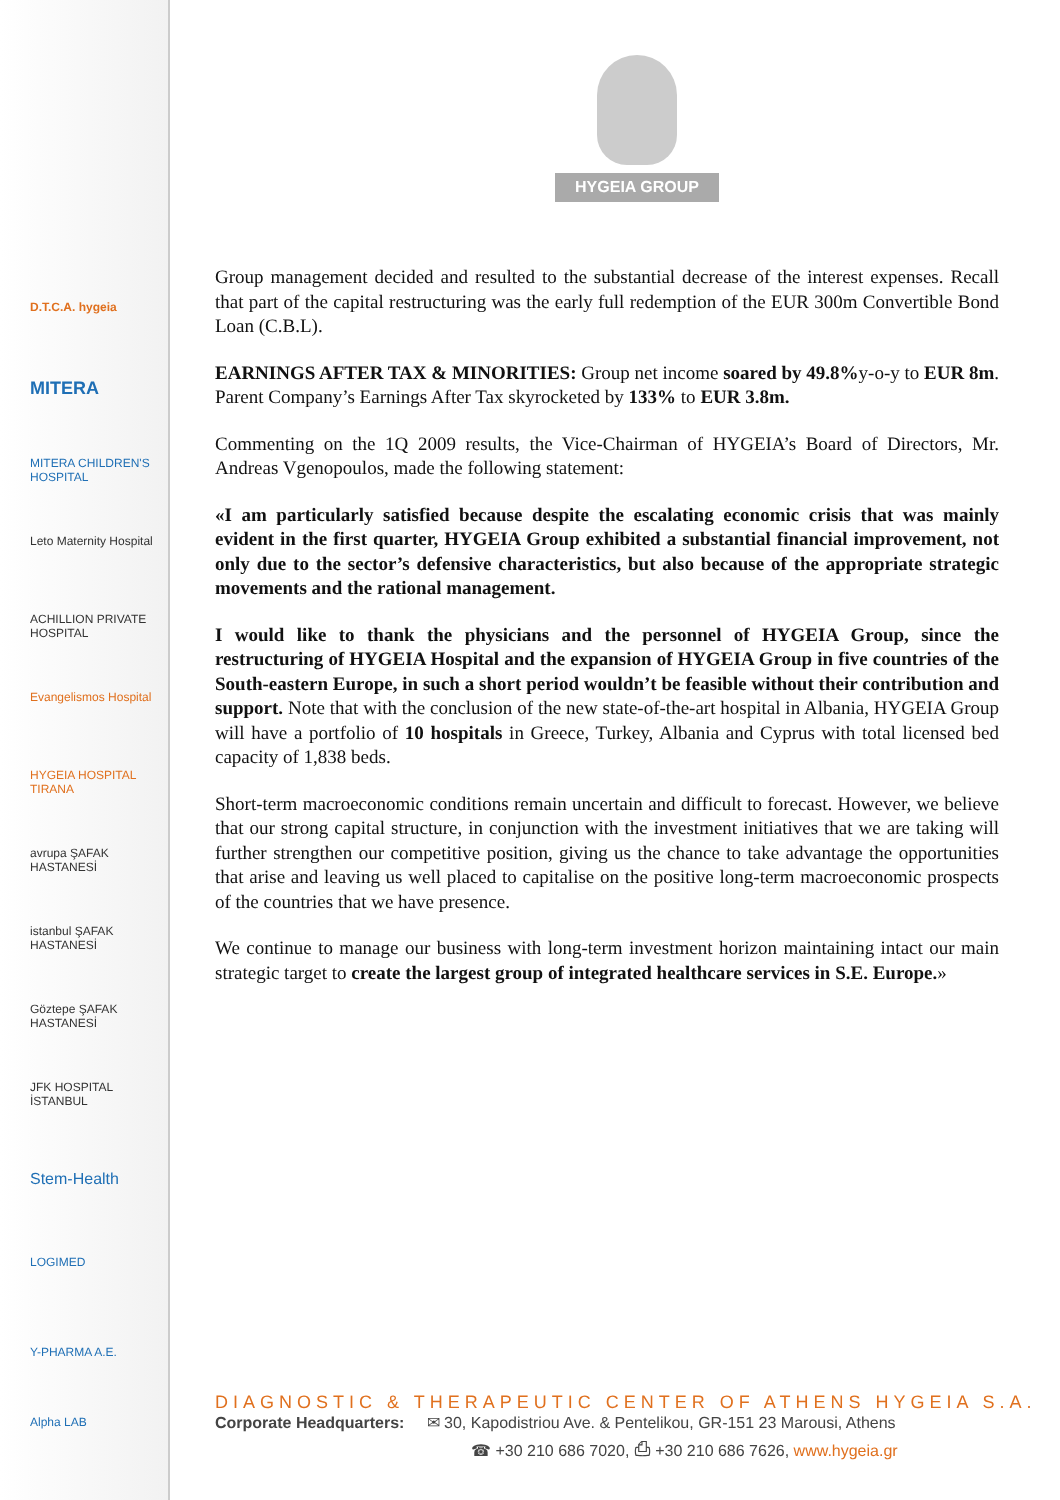D.T.C.A. hygeia
MITERA
MITERA CHILDREN'S HOSPITAL
Leto Maternity Hospital
ACHILLION PRIVATE HOSPITAL
Evangelismos Hospital
HYGEIA HOSPITAL TIRANA
avrupa ŞAFAK HASTANESİ
istanbul ŞAFAK HASTANESİ
Göztepe ŞAFAK HASTANESİ
JFK HOSPITAL İSTANBUL
Stem-Health
LOGIMED
Y-PHARMA A.E.
Alpha LAB
HYGEIA GROUP
Group management decided and resulted to the substantial decrease of the interest expenses. Recall that part of the capital restructuring was the early full redemption of the EUR 300m Convertible Bond Loan (C.B.L).
EARNINGS AFTER TAX & MINORITIES: Group net income soared by 49.8% y-o-y to EUR 8m. Parent Company’s Earnings After Tax skyrocketed by 133% to EUR 3.8m.
Commenting on the 1Q 2009 results, the Vice-Chairman of HYGEIA’s Board of Directors, Mr. Andreas Vgenopoulos, made the following statement:
«I am particularly satisfied because despite the escalating economic crisis that was mainly evident in the first quarter, HYGEIA Group exhibited a substantial financial improvement, not only due to the sector’s defensive characteristics, but also because of the appropriate strategic movements and the rational management.
I would like to thank the physicians and the personnel of HYGEIA Group, since the restructuring of HYGEIA Hospital and the expansion of HYGEIA Group in five countries of the South-eastern Europe, in such a short period wouldn’t be feasible without their contribution and support. Note that with the conclusion of the new state-of-the-art hospital in Albania, HYGEIA Group will have a portfolio of 10 hospitals in Greece, Turkey, Albania and Cyprus with total licensed bed capacity of 1,838 beds.
Short-term macroeconomic conditions remain uncertain and difficult to forecast. However, we believe that our strong capital structure, in conjunction with the investment initiatives that we are taking will further strengthen our competitive position, giving us the chance to take advantage the opportunities that arise and leaving us well placed to capitalise on the positive long-term macroeconomic prospects of the countries that we have presence.
We continue to manage our business with long-term investment horizon maintaining intact our main strategic target to create the largest group of integrated healthcare services in S.E. Europe.»
DIAGNOSTIC & THERAPEUTIC CENTER OF ATHENS HYGEIA S.A.
Corporate Headquarters: ✉ 30, Kapodistriou Ave. & Pentelikou, GR-151 23 Marousi, Athens
☎ +30 210 686 7020, ⎙ +30 210 686 7626, www.hygeia.gr